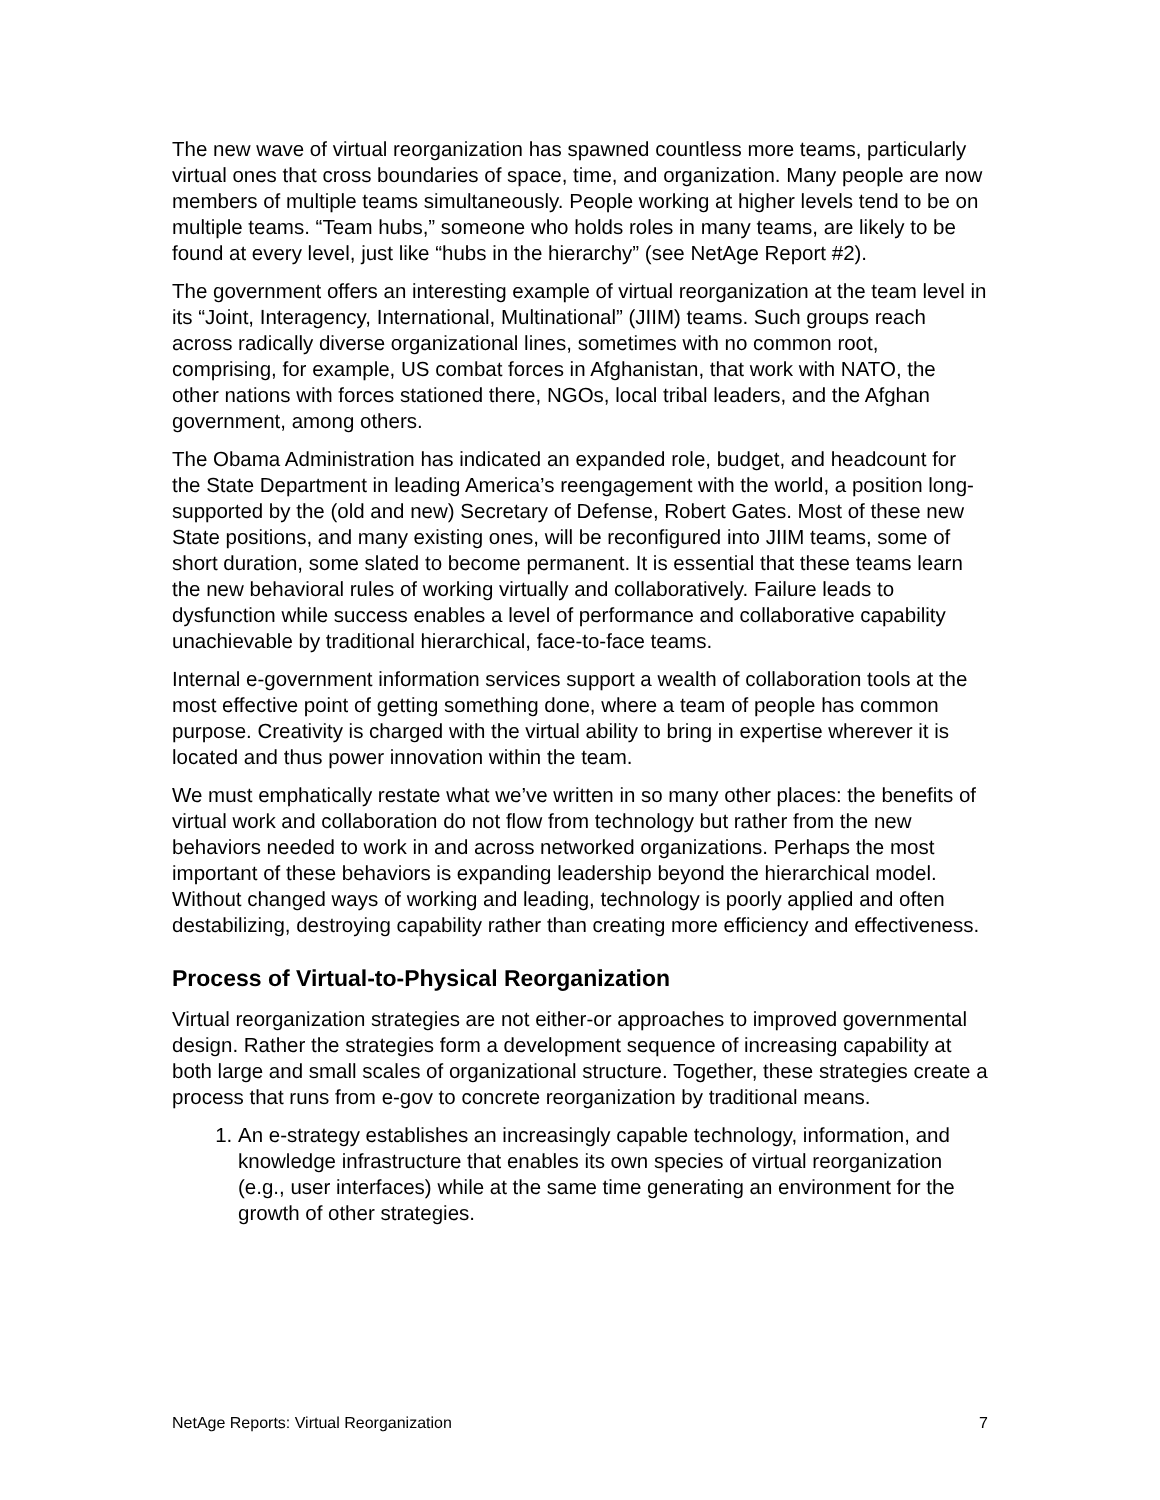The new wave of virtual reorganization has spawned countless more teams, particularly virtual ones that cross boundaries of space, time, and organization. Many people are now members of multiple teams simultaneously. People working at higher levels tend to be on multiple teams. “Team hubs,” someone who holds roles in many teams, are likely to be found at every level, just like “hubs in the hierarchy” (see NetAge Report #2).
The government offers an interesting example of virtual reorganization at the team level in its “Joint, Interagency, International, Multinational” (JIIM) teams. Such groups reach across radically diverse organizational lines, sometimes with no common root, comprising, for example, US combat forces in Afghanistan, that work with NATO, the other nations with forces stationed there, NGOs, local tribal leaders, and the Afghan government, among others.
The Obama Administration has indicated an expanded role, budget, and headcount for the State Department in leading America’s reengagement with the world, a position long-supported by the (old and new) Secretary of Defense, Robert Gates. Most of these new State positions, and many existing ones, will be reconfigured into JIIM teams, some of short duration, some slated to become permanent. It is essential that these teams learn the new behavioral rules of working virtually and collaboratively. Failure leads to dysfunction while success enables a level of performance and collaborative capability unachievable by traditional hierarchical, face-to-face teams.
Internal e-government information services support a wealth of collaboration tools at the most effective point of getting something done, where a team of people has common purpose. Creativity is charged with the virtual ability to bring in expertise wherever it is located and thus power innovation within the team.
We must emphatically restate what we’ve written in so many other places: the benefits of virtual work and collaboration do not flow from technology but rather from the new behaviors needed to work in and across networked organizations. Perhaps the most important of these behaviors is expanding leadership beyond the hierarchical model. Without changed ways of working and leading, technology is poorly applied and often destabilizing, destroying capability rather than creating more efficiency and effectiveness.
Process of Virtual-to-Physical Reorganization
Virtual reorganization strategies are not either-or approaches to improved governmental design. Rather the strategies form a development sequence of increasing capability at both large and small scales of organizational structure. Together, these strategies create a process that runs from e-gov to concrete reorganization by traditional means.
1. An e-strategy establishes an increasingly capable technology, information, and knowledge infrastructure that enables its own species of virtual reorganization (e.g., user interfaces) while at the same time generating an environment for the growth of other strategies.
NetAge Reports: Virtual Reorganization 7